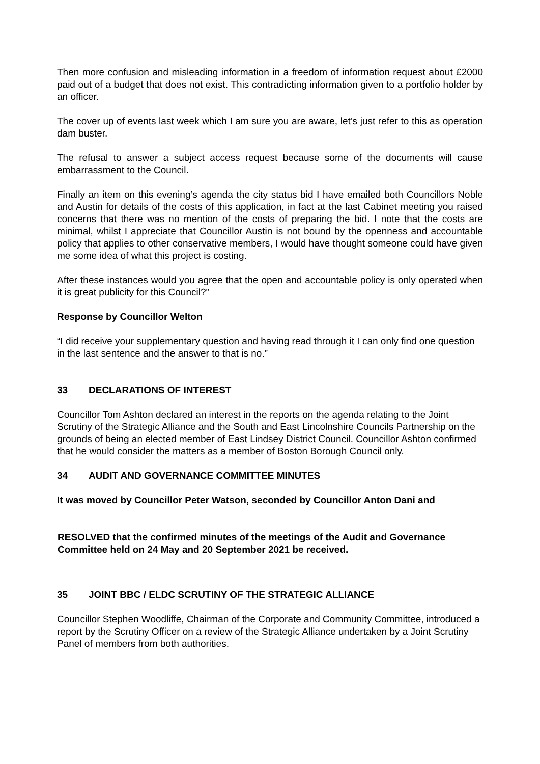Then more confusion and misleading information in a freedom of information request about £2000 paid out of a budget that does not exist. This contradicting information given to a portfolio holder by an officer.
The cover up of events last week which I am sure you are aware, let’s just refer to this as operation dam buster.
The refusal to answer a subject access request because some of the documents will cause embarrassment to the Council.
Finally an item on this evening’s agenda the city status bid I have emailed both Councillors Noble and Austin for details of the costs of this application, in fact at the last Cabinet meeting you raised concerns that there was no mention of the costs of preparing the bid. I note that the costs are minimal, whilst I appreciate that Councillor Austin is not bound by the openness and accountable policy that applies to other conservative members, I would have thought someone could have given me some idea of what this project is costing.
After these instances would you agree that the open and accountable policy is only operated when it is great publicity for this Council?”
Response by Councillor Welton
“I did receive your supplementary question and having read through it I can only find one question in the last sentence and the answer to that is no.”
33 DECLARATIONS OF INTEREST
Councillor Tom Ashton declared an interest in the reports on the agenda relating to the Joint Scrutiny of the Strategic Alliance and the South and East Lincolnshire Councils Partnership on the grounds of being an elected member of East Lindsey District Council. Councillor Ashton confirmed that he would consider the matters as a member of Boston Borough Council only.
34 AUDIT AND GOVERNANCE COMMITTEE MINUTES
It was moved by Councillor Peter Watson, seconded by Councillor Anton Dani and
RESOLVED that the confirmed minutes of the meetings of the Audit and Governance Committee held on 24 May and 20 September 2021 be received.
35 JOINT BBC / ELDC SCRUTINY OF THE STRATEGIC ALLIANCE
Councillor Stephen Woodliffe, Chairman of the Corporate and Community Committee, introduced a report by the Scrutiny Officer on a review of the Strategic Alliance undertaken by a Joint Scrutiny Panel of members from both authorities.